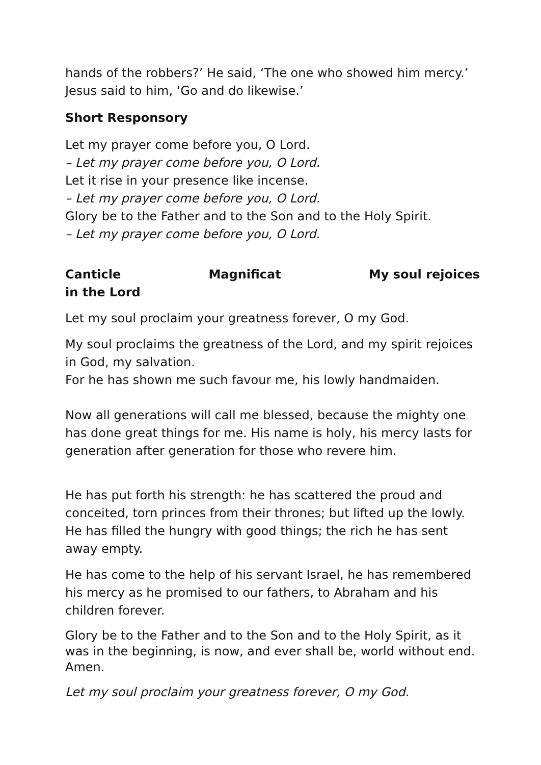hands of the robbers?’ He said, ‘The one who showed him mercy.’ Jesus said to him, ‘Go and do likewise.’
Short Responsory
Let my prayer come before you, O Lord.
– Let my prayer come before you, O Lord.
Let it rise in your presence like incense.
– Let my prayer come before you, O Lord.
Glory be to the Father and to the Son and to the Holy Spirit.
– Let my prayer come before you, O Lord.
Canticle Magnificat My soul rejoices
in the Lord
Let my soul proclaim your greatness forever, O my God.
My soul proclaims the greatness of the Lord, and my spirit rejoices in God, my salvation.
For he has shown me such favour me, his lowly handmaiden.
Now all generations will call me blessed, because the mighty one has done great things for me. His name is holy, his mercy lasts for generation after generation for those who revere him.
He has put forth his strength: he has scattered the proud and conceited, torn princes from their thrones; but lifted up the lowly. He has filled the hungry with good things; the rich he has sent away empty.
He has come to the help of his servant Israel, he has remembered his mercy as he promised to our fathers, to Abraham and his children forever.
Glory be to the Father and to the Son and to the Holy Spirit, as it was in the beginning, is now, and ever shall be, world without end. Amen.
Let my soul proclaim your greatness forever, O my God.